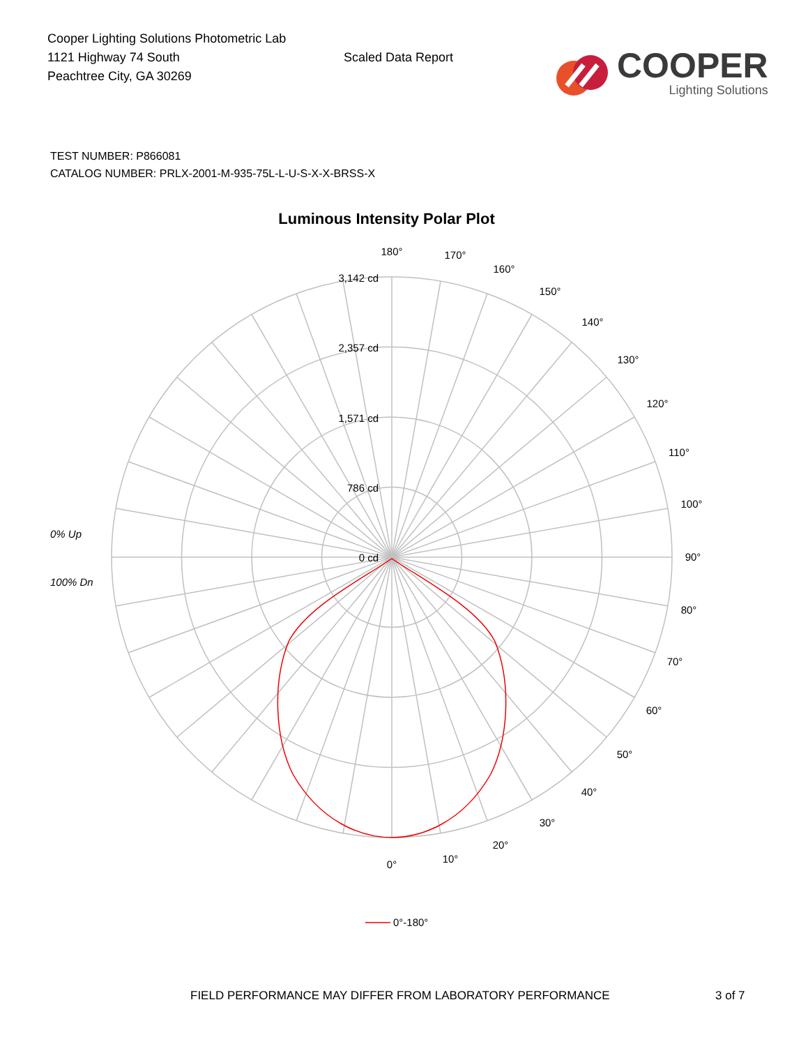Cooper Lighting Solutions Photometric Lab
1121 Highway 74 South
Peachtree City, GA 30269
Scaled Data Report
COOPER
Lighting Solutions
TEST NUMBER: P866081
CATALOG NUMBER: PRLX-2001-M-935-75L-L-U-S-X-X-BRSS-X
Luminous Intensity Polar Plot
3,142 cd
2,357 cd
1,571 cd
786 cd
0 cd
0°
10°
20°
30°
40°
50°
60°
70°
80°
90°
100°
110°
120°
130°
140°
150°
160°
170°
180°
0% Up
100% Dn
0°-180°
FIELD PERFORMANCE MAY DIFFER FROM LABORATORY PERFORMANCE 3 of 7